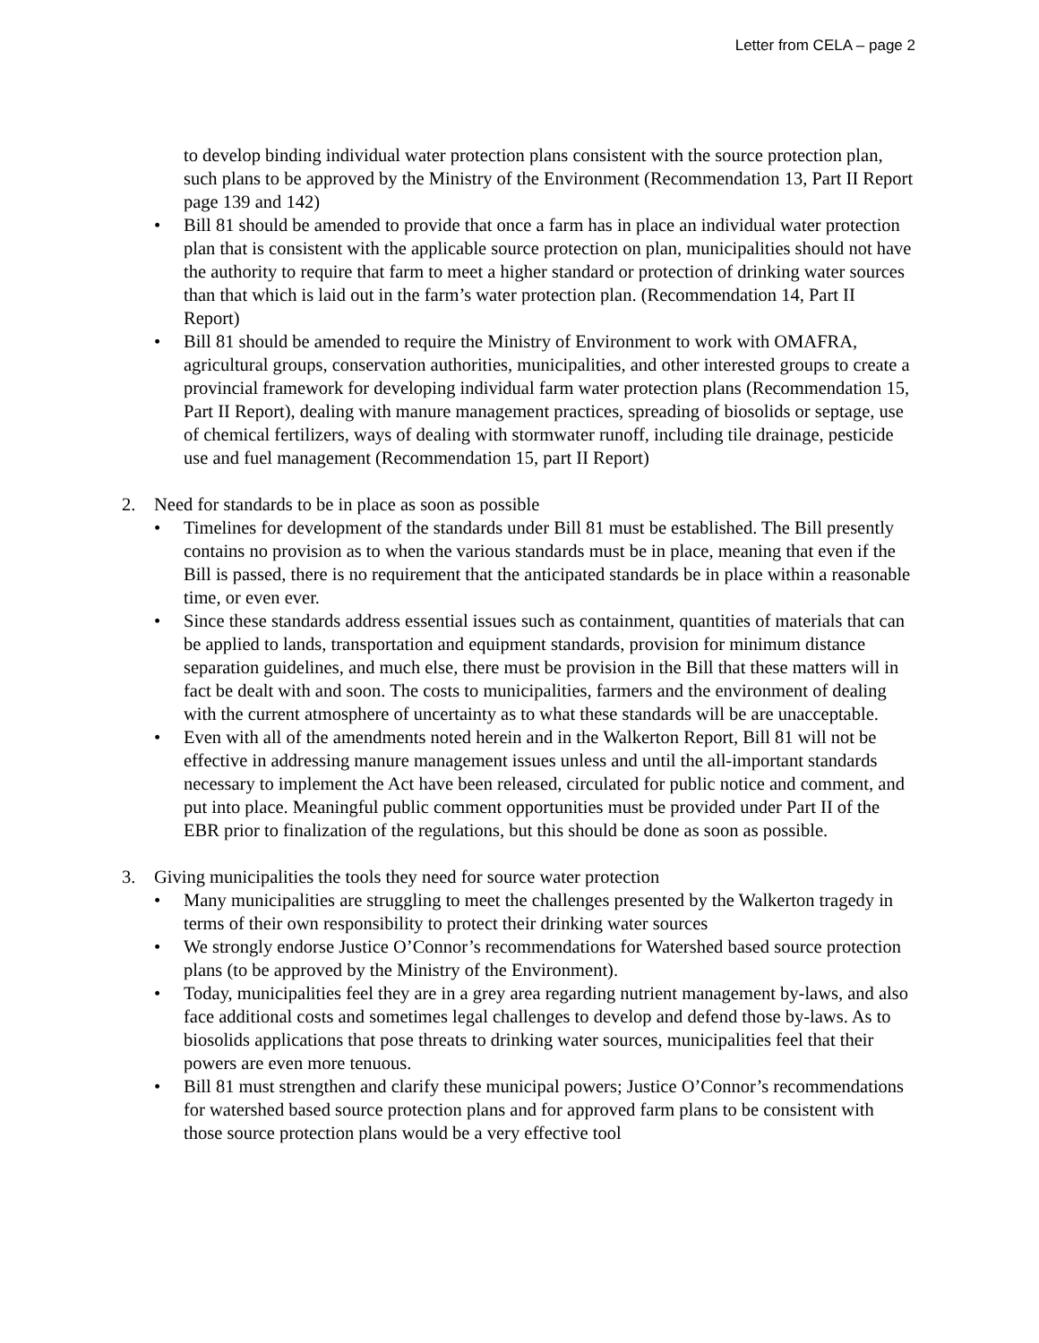Letter from CELA – page 2
to develop binding individual water protection plans consistent with the source protection plan, such plans to be approved by the Ministry of the Environment (Recommendation 13, Part II Report page 139 and 142)
• Bill 81 should be amended to provide that once a farm has in place an individual water protection plan that is consistent with the applicable source protection on plan, municipalities should not have the authority to require that farm to meet a higher standard or protection of drinking water sources than that which is laid out in the farm’s water protection plan. (Recommendation 14, Part II Report)
• Bill 81 should be amended to require the Ministry of Environment to work with OMAFRA, agricultural groups, conservation authorities, municipalities, and other interested groups to create a provincial framework for developing individual farm water protection plans (Recommendation 15, Part II Report), dealing with manure management practices, spreading of biosolids or septage, use of chemical fertilizers, ways of dealing with stormwater runoff, including tile drainage, pesticide use and fuel management (Recommendation 15, part II Report)
2. Need for standards to be in place as soon as possible
• Timelines for development of the standards under Bill 81 must be established. The Bill presently contains no provision as to when the various standards must be in place, meaning that even if the Bill is passed, there is no requirement that the anticipated standards be in place within a reasonable time, or even ever.
• Since these standards address essential issues such as containment, quantities of materials that can be applied to lands, transportation and equipment standards, provision for minimum distance separation guidelines, and much else, there must be provision in the Bill that these matters will in fact be dealt with and soon. The costs to municipalities, farmers and the environment of dealing with the current atmosphere of uncertainty as to what these standards will be are unacceptable.
• Even with all of the amendments noted herein and in the Walkerton Report, Bill 81 will not be effective in addressing manure management issues unless and until the all-important standards necessary to implement the Act have been released, circulated for public notice and comment, and put into place. Meaningful public comment opportunities must be provided under Part II of the EBR prior to finalization of the regulations, but this should be done as soon as possible.
3. Giving municipalities the tools they need for source water protection
• Many municipalities are struggling to meet the challenges presented by the Walkerton tragedy in terms of their own responsibility to protect their drinking water sources
• We strongly endorse Justice O’Connor’s recommendations for Watershed based source protection plans (to be approved by the Ministry of the Environment).
• Today, municipalities feel they are in a grey area regarding nutrient management by-laws, and also face additional costs and sometimes legal challenges to develop and defend those by-laws. As to biosolids applications that pose threats to drinking water sources, municipalities feel that their powers are even more tenuous.
• Bill 81 must strengthen and clarify these municipal powers; Justice O’Connor’s recommendations for watershed based source protection plans and for approved farm plans to be consistent with those source protection plans would be a very effective tool